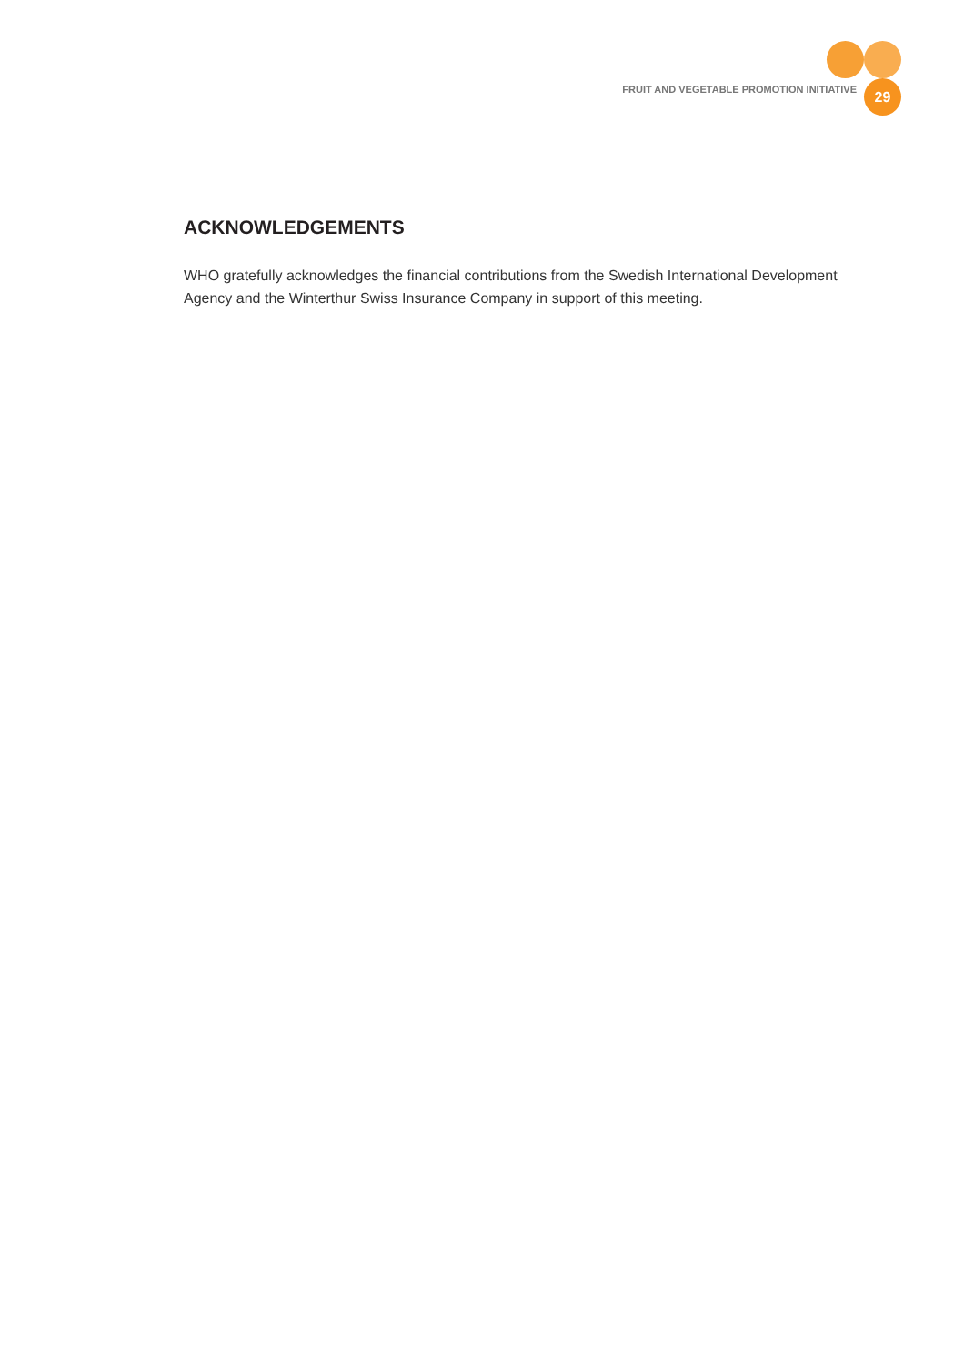FRUIT AND VEGETABLE PROMOTION INITIATIVE
29
ACKNOWLEDGEMENTS
WHO gratefully acknowledges the financial contributions from the Swedish International Development Agency and the Winterthur Swiss Insurance Company in support of this meeting.